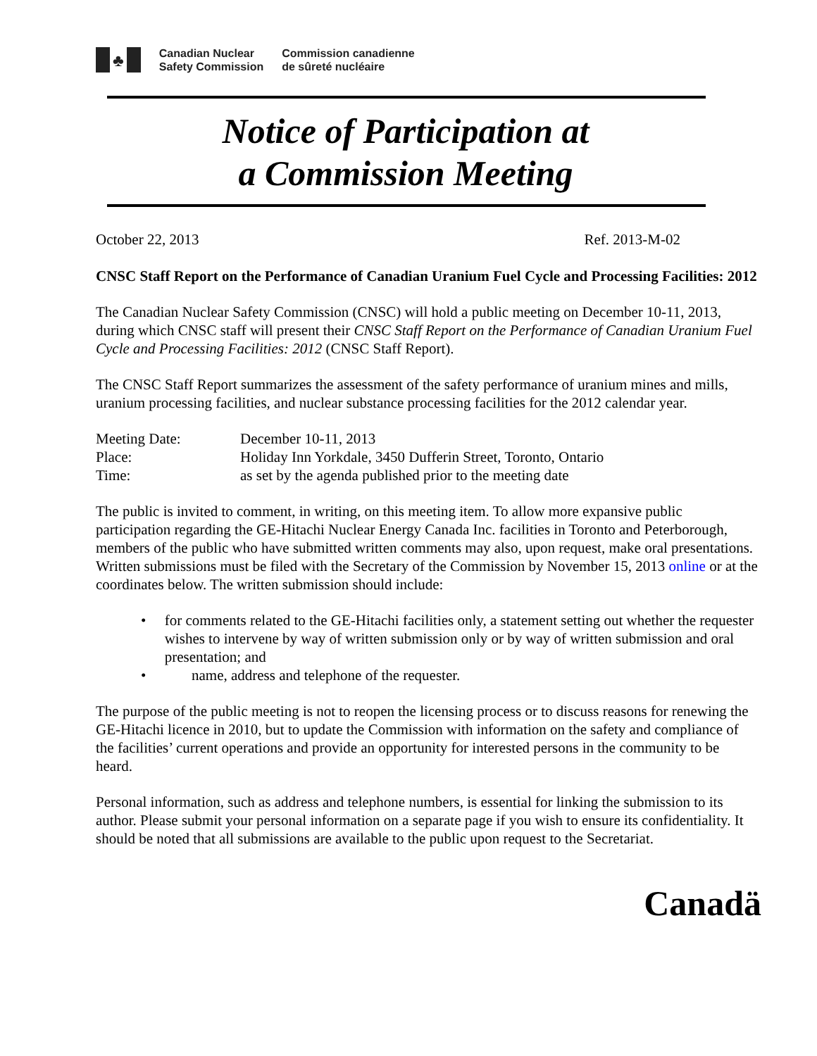♣
Canadian Nuclear
Safety Commission
Commission canadienne
de sûreté nucléaire
Notice of Participation at
a Commission Meeting
October 22, 2013 Ref. 2013-M-02
CNSC Staff Report on the Performance of Canadian Uranium Fuel Cycle and Processing Facilities: 2012
The Canadian Nuclear Safety Commission (CNSC) will hold a public meeting on December 10-11, 2013, during which CNSC staff will present their CNSC Staff Report on the Performance of Canadian Uranium Fuel Cycle and Processing Facilities: 2012 (CNSC Staff Report).
The CNSC Staff Report summarizes the assessment of the safety performance of uranium mines and mills, uranium processing facilities, and nuclear substance processing facilities for the 2012 calendar year.
| Meeting Date: | December 10-11, 2013 |
| Place: | Holiday Inn Yorkdale, 3450 Dufferin Street, Toronto, Ontario |
| Time: | as set by the agenda published prior to the meeting date |
The public is invited to comment, in writing, on this meeting item. To allow more expansive public participation regarding the GE-Hitachi Nuclear Energy Canada Inc. facilities in Toronto and Peterborough, members of the public who have submitted written comments may also, upon request, make oral presentations. Written submissions must be filed with the Secretary of the Commission by November 15, 2013 online or at the coordinates below. The written submission should include:
• for comments related to the GE-Hitachi facilities only, a statement setting out whether the requester wishes to intervene by way of written submission only or by way of written submission and oral presentation; and
• name, address and telephone of the requester.
The purpose of the public meeting is not to reopen the licensing process or to discuss reasons for renewing the GE-Hitachi licence in 2010, but to update the Commission with information on the safety and compliance of the facilities’ current operations and provide an opportunity for interested persons in the community to be heard.
Personal information, such as address and telephone numbers, is essential for linking the submission to its author. Please submit your personal information on a separate page if you wish to ensure its confidentiality. It should be noted that all submissions are available to the public upon request to the Secretariat.
Canadä